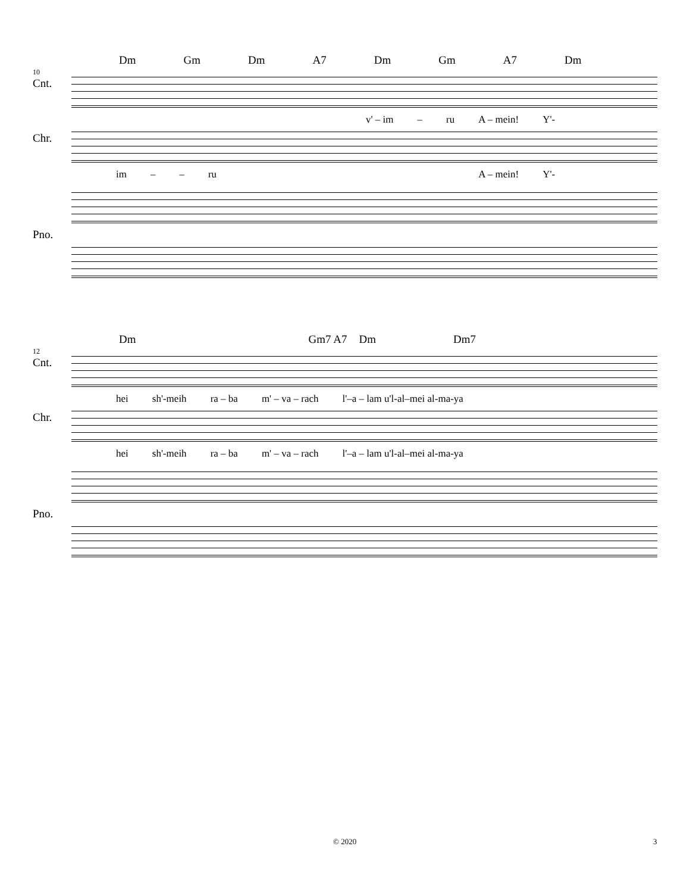Dm Gm Dm A7 Dm Gm A7 Dm
10
Cnt.
v' – im – ru A – mein! Y'-
Chr.
im – – ru A – mein! Y'-
Pno.
Dm Gm7 A7 Dm Dm7
12
Cnt.
hei sh'-meih ra – ba m' – va – rach l'–a – lam u'l-al–mei al-ma-ya
Chr.
hei sh'-meih ra – ba m' – va – rach l'–a – lam u'l-al–mei al-ma-ya
Pno.
© 2020 3